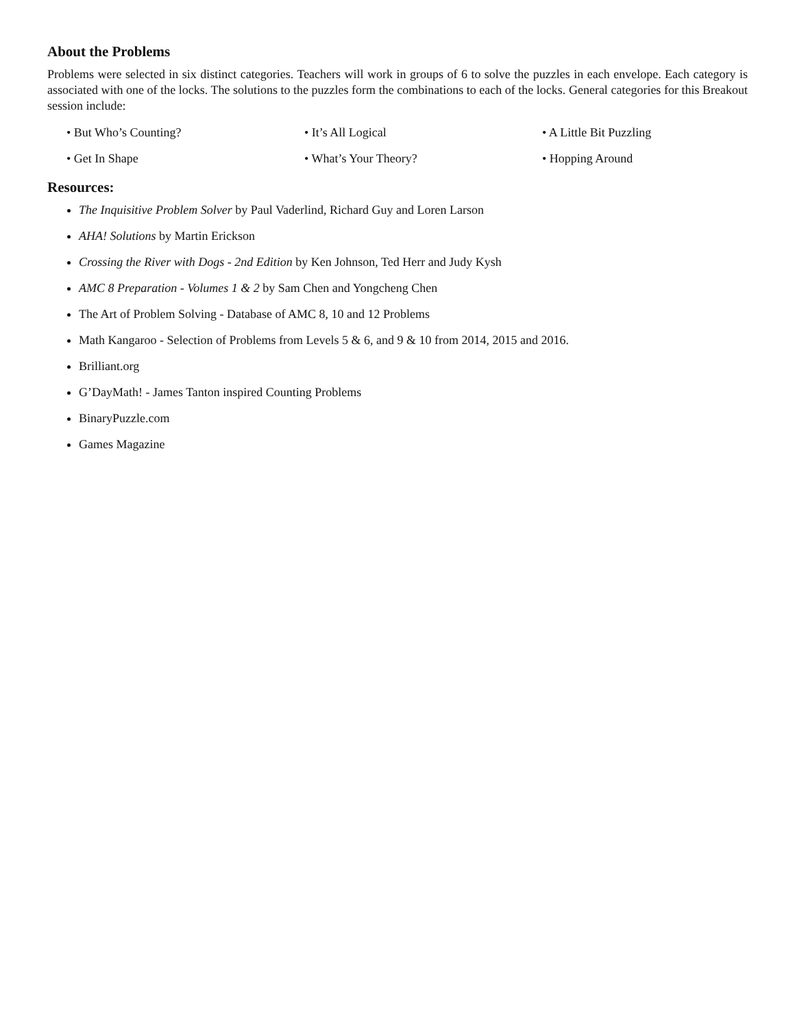About the Problems
Problems were selected in six distinct categories. Teachers will work in groups of 6 to solve the puzzles in each envelope. Each category is associated with one of the locks. The solutions to the puzzles form the combinations to each of the locks. General categories for this Breakout session include:
• But Who’s Counting?
• It’s All Logical
• A Little Bit Puzzling
• Get In Shape
• What’s Your Theory?
• Hopping Around
Resources:
The Inquisitive Problem Solver by Paul Vaderlind, Richard Guy and Loren Larson
AHA! Solutions by Martin Erickson
Crossing the River with Dogs - 2nd Edition by Ken Johnson, Ted Herr and Judy Kysh
AMC 8 Preparation - Volumes 1 & 2 by Sam Chen and Yongcheng Chen
The Art of Problem Solving - Database of AMC 8, 10 and 12 Problems
Math Kangaroo - Selection of Problems from Levels 5 & 6, and 9 & 10 from 2014, 2015 and 2016.
Brilliant.org
G’DayMath! - James Tanton inspired Counting Problems
BinaryPuzzle.com
Games Magazine